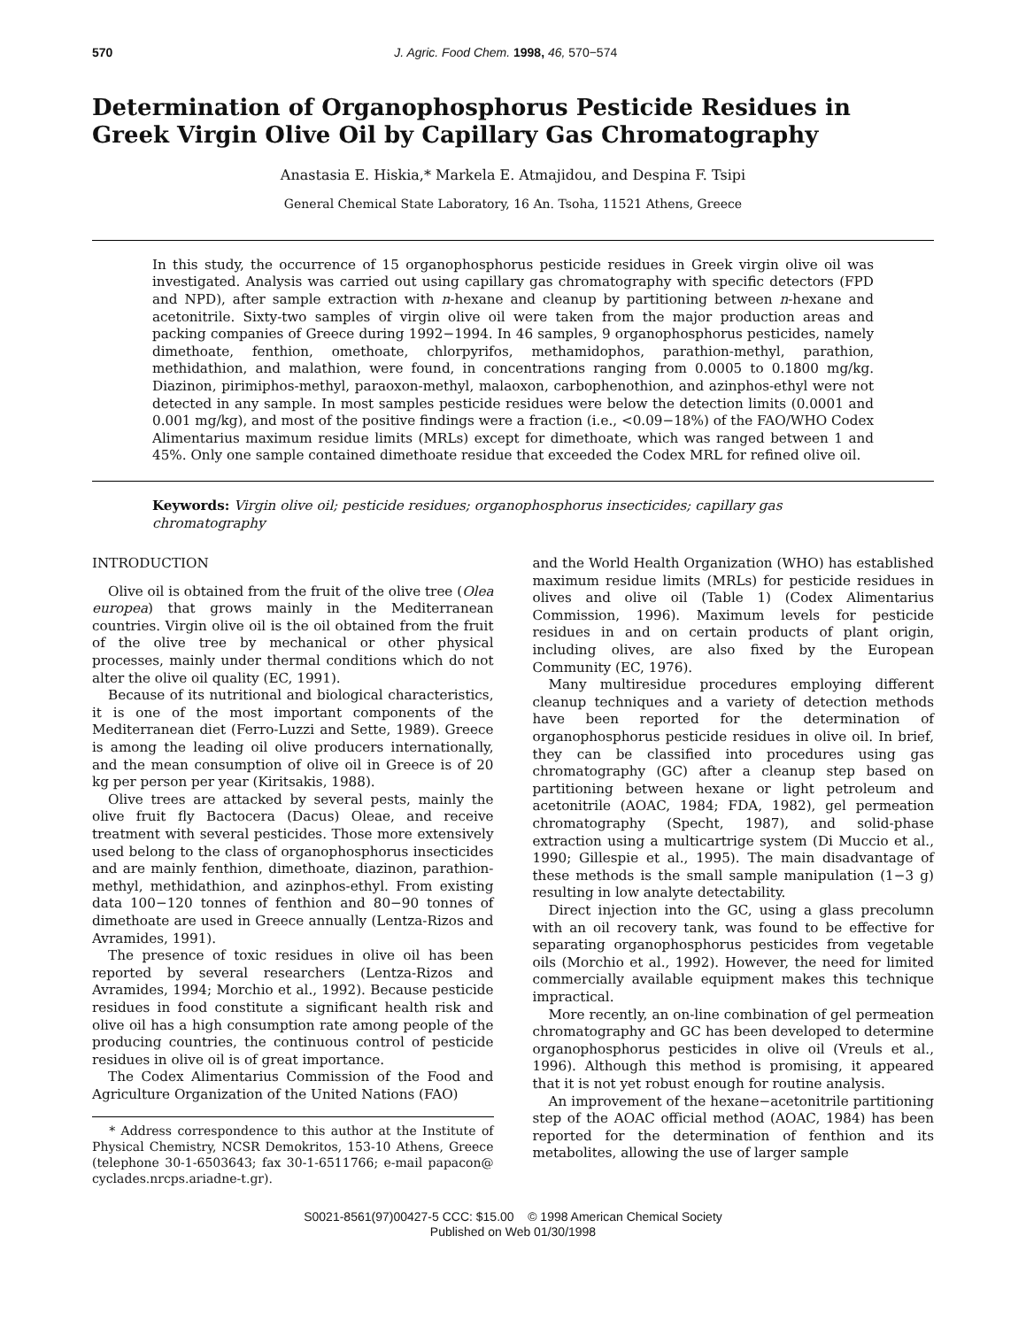570 J. Agric. Food Chem. 1998, 46, 570−574
Determination of Organophosphorus Pesticide Residues in Greek Virgin Olive Oil by Capillary Gas Chromatography
Anastasia E. Hiskia,* Markela E. Atmajidou, and Despina F. Tsipi
General Chemical State Laboratory, 16 An. Tsoha, 11521 Athens, Greece
In this study, the occurrence of 15 organophosphorus pesticide residues in Greek virgin olive oil was investigated. Analysis was carried out using capillary gas chromatography with specific detectors (FPD and NPD), after sample extraction with n-hexane and cleanup by partitioning between n-hexane and acetonitrile. Sixty-two samples of virgin olive oil were taken from the major production areas and packing companies of Greece during 1992−1994. In 46 samples, 9 organophosphorus pesticides, namely dimethoate, fenthion, omethoate, chlorpyrifos, methamidophos, parathion-methyl, parathion, methidathion, and malathion, were found, in concentrations ranging from 0.0005 to 0.1800 mg/kg. Diazinon, pirimiphos-methyl, paraoxon-methyl, malaoxon, carbophenothion, and azinphos-ethyl were not detected in any sample. In most samples pesticide residues were below the detection limits (0.0001 and 0.001 mg/kg), and most of the positive findings were a fraction (i.e., <0.09−18%) of the FAO/WHO Codex Alimentarius maximum residue limits (MRLs) except for dimethoate, which was ranged between 1 and 45%. Only one sample contained dimethoate residue that exceeded the Codex MRL for refined olive oil.
Keywords: Virgin olive oil; pesticide residues; organophosphorus insecticides; capillary gas chromatography
INTRODUCTION
Olive oil is obtained from the fruit of the olive tree (Olea europea) that grows mainly in the Mediterranean countries. Virgin olive oil is the oil obtained from the fruit of the olive tree by mechanical or other physical processes, mainly under thermal conditions which do not alter the olive oil quality (EC, 1991).
Because of its nutritional and biological characteristics, it is one of the most important components of the Mediterranean diet (Ferro-Luzzi and Sette, 1989). Greece is among the leading oil olive producers internationally, and the mean consumption of olive oil in Greece is of 20 kg per person per year (Kiritsakis, 1988).
Olive trees are attacked by several pests, mainly the olive fruit fly Bactocera (Dacus) Oleae, and receive treatment with several pesticides. Those more extensively used belong to the class of organophosphorus insecticides and are mainly fenthion, dimethoate, diazinon, parathion-methyl, methidathion, and azinphos-ethyl. From existing data 100−120 tonnes of fenthion and 80−90 tonnes of dimethoate are used in Greece annually (Lentza-Rizos and Avramides, 1991).
The presence of toxic residues in olive oil has been reported by several researchers (Lentza-Rizos and Avramides, 1994; Morchio et al., 1992). Because pesticide residues in food constitute a significant health risk and olive oil has a high consumption rate among people of the producing countries, the continuous control of pesticide residues in olive oil is of great importance.
The Codex Alimentarius Commission of the Food and Agriculture Organization of the United Nations (FAO)
* Address correspondence to this author at the Institute of Physical Chemistry, NCSR Demokritos, 153-10 Athens, Greece (telephone 30-1-6503643; fax 30-1-6511766; e-mail papacon@ cyclades.nrcps.ariadne-t.gr).
and the World Health Organization (WHO) has established maximum residue limits (MRLs) for pesticide residues in olives and olive oil (Table 1) (Codex Alimentarius Commission, 1996). Maximum levels for pesticide residues in and on certain products of plant origin, including olives, are also fixed by the European Community (EC, 1976).
Many multiresidue procedures employing different cleanup techniques and a variety of detection methods have been reported for the determination of organophosphorus pesticide residues in olive oil. In brief, they can be classified into procedures using gas chromatography (GC) after a cleanup step based on partitioning between hexane or light petroleum and acetonitrile (AOAC, 1984; FDA, 1982), gel permeation chromatography (Specht, 1987), and solid-phase extraction using a multicartrige system (Di Muccio et al., 1990; Gillespie et al., 1995). The main disadvantage of these methods is the small sample manipulation (1−3 g) resulting in low analyte detectability.
Direct injection into the GC, using a glass precolumn with an oil recovery tank, was found to be effective for separating organophosphorus pesticides from vegetable oils (Morchio et al., 1992). However, the need for limited commercially available equipment makes this technique impractical.
More recently, an on-line combination of gel permeation chromatography and GC has been developed to determine organophosphorus pesticides in olive oil (Vreuls et al., 1996). Although this method is promising, it appeared that it is not yet robust enough for routine analysis.
An improvement of the hexane−acetonitrile partitioning step of the AOAC official method (AOAC, 1984) has been reported for the determination of fenthion and its metabolites, allowing the use of larger sample
S0021-8561(97)00427-5 CCC: $15.00 © 1998 American Chemical Society
Published on Web 01/30/1998